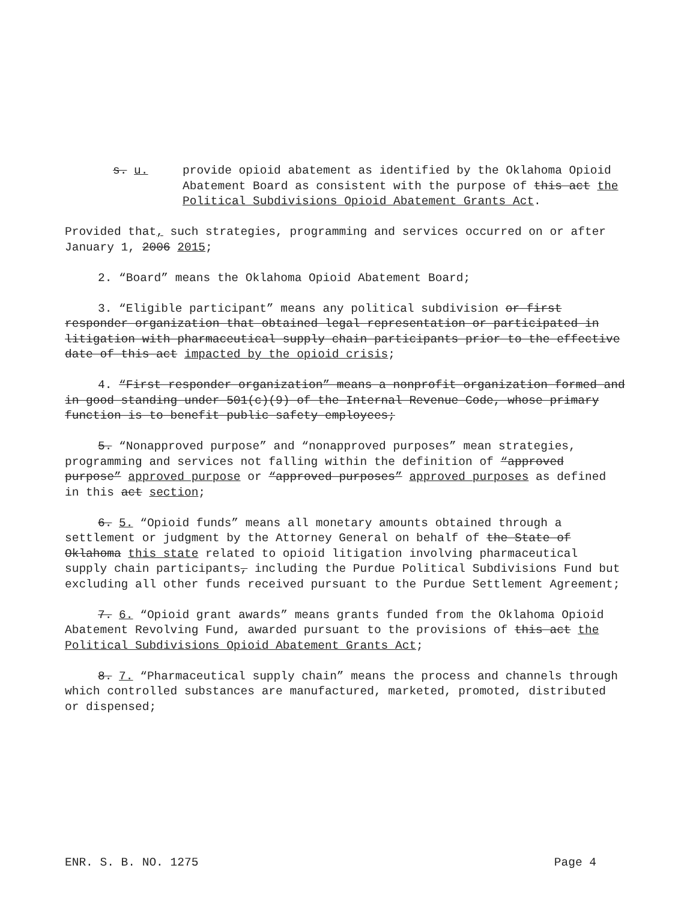s. u. provide opioid abatement as identified by the Oklahoma Opioid Abatement Board as consistent with the purpose of this act the Political Subdivisions Opioid Abatement Grants Act.
Provided that, such strategies, programming and services occurred on or after January 1, 2006 2015;
2. “Board” means the Oklahoma Opioid Abatement Board;
3. “Eligible participant” means any political subdivision or first responder organization that obtained legal representation or participated in litigation with pharmaceutical supply chain participants prior to the effective date of this act impacted by the opioid crisis;
4. “First responder organization” means a nonprofit organization formed and in good standing under 501(c)(9) of the Internal Revenue Code, whose primary function is to benefit public safety employees;
5. “Nonapproved purpose” and “nonapproved purposes” mean strategies, programming and services not falling within the definition of “approved purpose” approved purpose or “approved purposes” approved purposes as defined in this act section;
6. 5. “Opioid funds” means all monetary amounts obtained through a settlement or judgment by the Attorney General on behalf of the State of Oklahoma this state related to opioid litigation involving pharmaceutical supply chain participants, including the Purdue Political Subdivisions Fund but excluding all other funds received pursuant to the Purdue Settlement Agreement;
7. 6. “Opioid grant awards” means grants funded from the Oklahoma Opioid Abatement Revolving Fund, awarded pursuant to the provisions of this act the Political Subdivisions Opioid Abatement Grants Act;
8. 7. “Pharmaceutical supply chain” means the process and channels through which controlled substances are manufactured, marketed, promoted, distributed or dispensed;
ENR. S. B. NO. 1275 Page 4